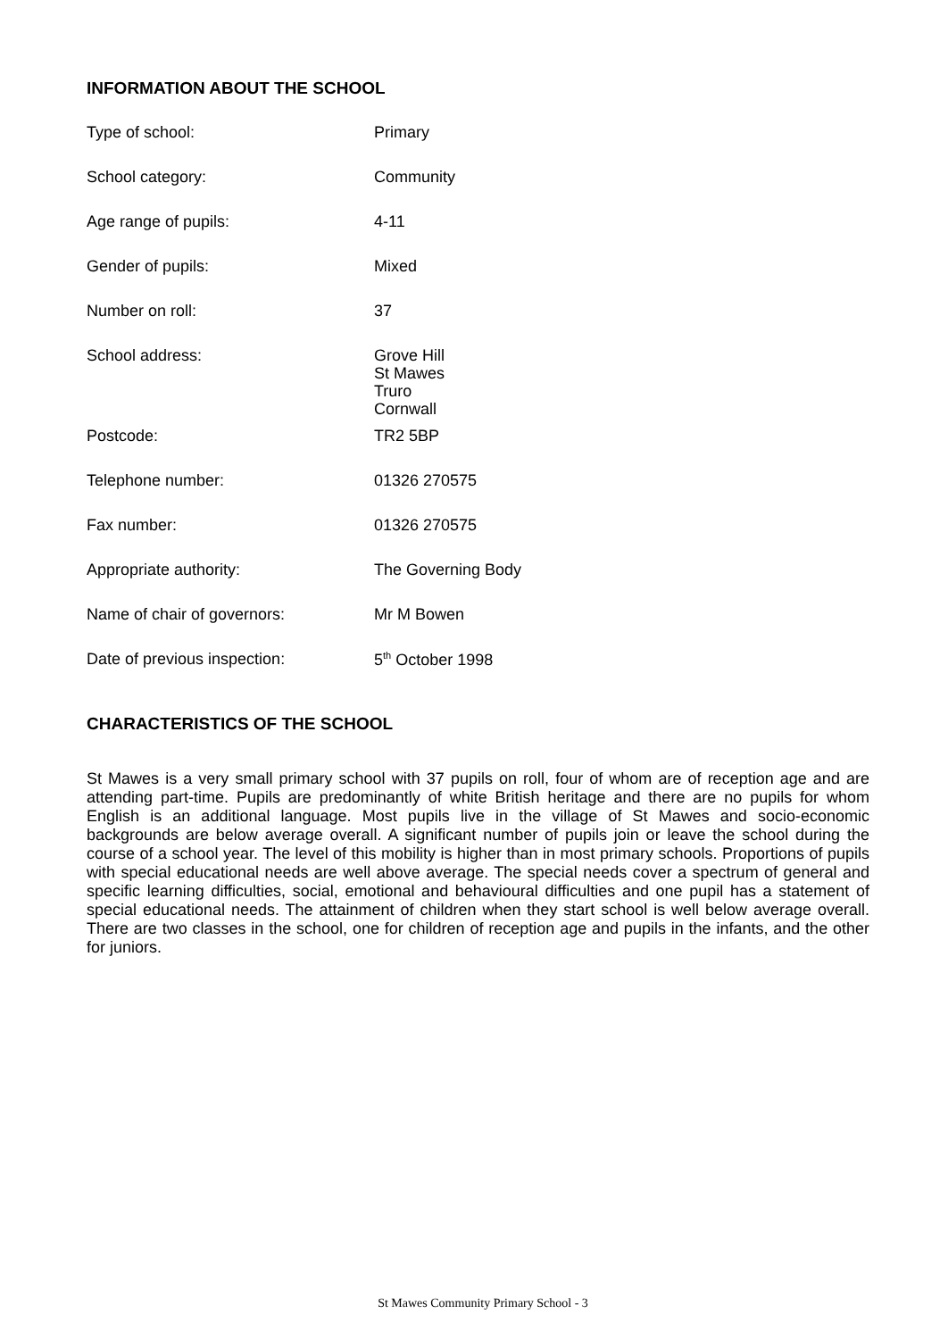INFORMATION ABOUT THE SCHOOL
| Type of school: | Primary |
| School category: | Community |
| Age range of pupils: | 4-11 |
| Gender of pupils: | Mixed |
| Number on roll: | 37 |
| School address: | Grove Hill St Mawes Truro Cornwall |
| Postcode: | TR2 5BP |
| Telephone number: | 01326 270575 |
| Fax number: | 01326 270575 |
| Appropriate authority: | The Governing Body |
| Name of chair of governors: | Mr M Bowen |
| Date of previous inspection: | 5<sup>th</sup> October 1998 |
CHARACTERISTICS OF THE SCHOOL
St Mawes is a very small primary school with 37 pupils on roll, four of whom are of reception age and are attending part-time. Pupils are predominantly of white British heritage and there are no pupils for whom English is an additional language. Most pupils live in the village of St Mawes and socio-economic backgrounds are below average overall. A significant number of pupils join or leave the school during the course of a school year. The level of this mobility is higher than in most primary schools. Proportions of pupils with special educational needs are well above average. The special needs cover a spectrum of general and specific learning difficulties, social, emotional and behavioural difficulties and one pupil has a statement of special educational needs. The attainment of children when they start school is well below average overall. There are two classes in the school, one for children of reception age and pupils in the infants, and the other for juniors.
St Mawes Community Primary School - 3